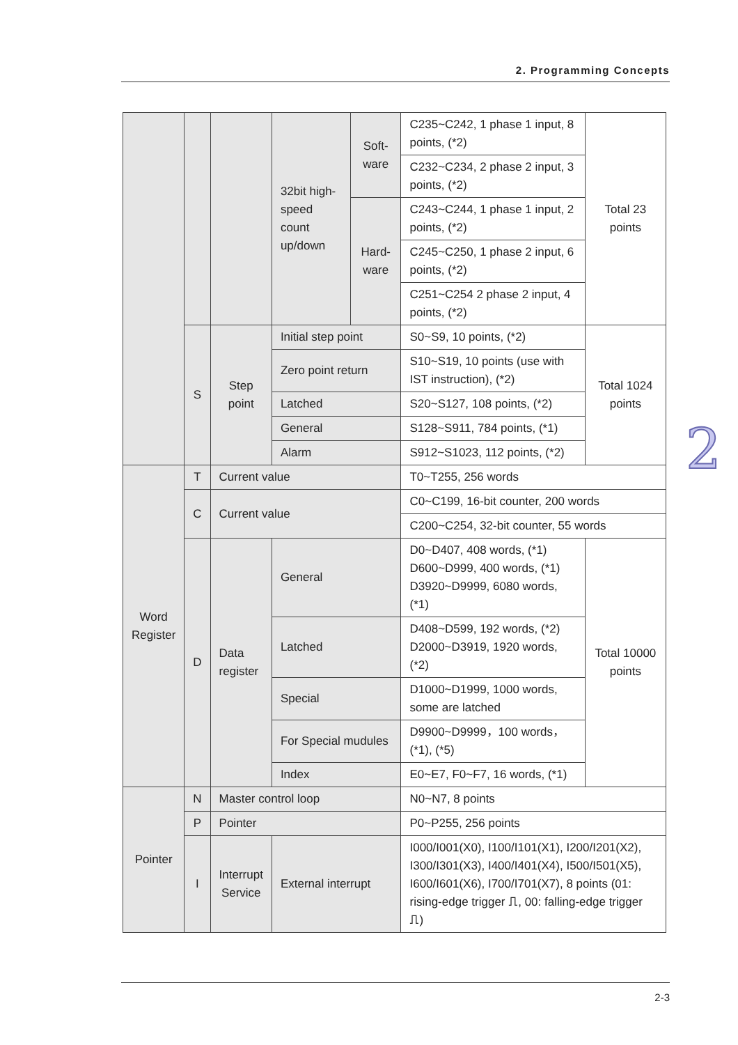2. Programming Concepts
| | | | 32bit high-speed count up/down | Soft-ware | C235~C242, 1 phase 1 input, 8 points, (*2) | Total 23 points |
| | | | | | C232~C234, 2 phase 2 input, 3 points, (*2) | |
| | | | | Hard-ware | C243~C244, 1 phase 1 input, 2 points, (*2) | |
| | | | | | C245~C250, 1 phase 2 input, 6 points, (*2) | |
| | | | | | C251~C254 2 phase 2 input, 4 points, (*2) | |
| | S | Step point | Initial step point | | S0~S9, 10 points, (*2) | Total 1024 points |
| | | | Zero point return | | S10~S19, 10 points (use with IST instruction), (*2) | |
| | | | Latched | | S20~S127, 108 points, (*2) | |
| | | | General | | S128~S911, 784 points, (*1) | |
| | | | Alarm | | S912~S1023, 112 points, (*2) | |
| Word Register | T | Current value | | | T0~T255, 256 words | |
| | C | Current value | | | C0~C199, 16-bit counter, 200 words | |
| | | | | | C200~C254, 32-bit counter, 55 words | |
| | D | Data register | General | | D0~D407, 408 words, (*1) D600~D999, 400 words, (*1) D3920~D9999, 6080 words, (*1) | Total 10000 points |
| | | | Latched | | D408~D599, 192 words, (*2) D2000~D3919, 1920 words, (*2) | |
| | | | Special | | D1000~D1999, 1000 words, some are latched | |
| | | | For Special mudules | | D9900~D9999，100 words，(*1), (*5) | |
| | | | Index | | E0~E7, F0~F7, 16 words, (*1) | |
| Pointer | N | Master control loop | | | N0~N7, 8 points | |
| | P | Pointer | | | P0~P255, 256 points | |
| | I | Interrupt Service | External interrupt | | I000/I001(X0), I100/I101(X1), I200/I201(X2), I300/I301(X3), I400/I401(X4), I500/I501(X5), I600/I601(X6), I700/I701(X7), 8 points (01: rising-edge trigger ⎍, 00: falling-edge trigger ⎍) | |
2
2-3